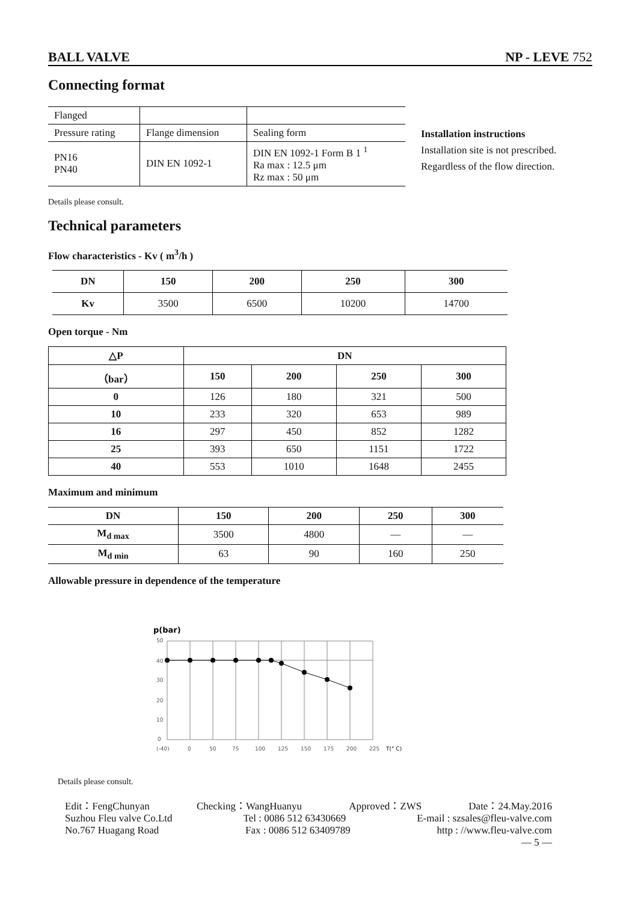BALL VALVE NP - LEVE 752
Connecting format
| Flanged | | |
| Pressure rating | Flange dimension | Sealing form |
| PN16 PN40 | DIN EN 1092-1 | DIN EN 1092-1 Form B 1 <sup>1</sup> Ra max : 12.5 μm Rz max : 50 μm |
Installation instructions
Installation site is not prescribed.
Regardless of the flow direction.
Details please consult.
Technical parameters
Flow characteristics - Kv ( m<sup>3</sup>/h )
| DN | 150 | 200 | 250 | 300 |
| --- | --- | --- | --- | --- |
| Kv | 3500 | 6500 | 10200 | 14700 |
Open torque - Nm
| △P | DN | | | |
| --- | --- | --- | --- | --- |
| （bar） | 150 | 200 | 250 | 300 |
| 0 | 126 | 180 | 321 | 500 |
| 10 | 233 | 320 | 653 | 989 |
| 16 | 297 | 450 | 852 | 1282 |
| 25 | 393 | 650 | 1151 | 1722 |
| 40 | 553 | 1010 | 1648 | 2455 |
Maximum and minimum
| DN | 150 | 200 | 250 | 300 |
| --- | --- | --- | --- | --- |
| M<sub>d max</sub> | 3500 | 4800 | — | — |
| M<sub>d min</sub> | 63 | 90 | 160 | 250 |
Allowable pressure in dependence of the temperature
p(bar)
50
40
30
20
10
0
(-40)
0
50
75
100
125
150
175
200
225
T(° C)
Details please consult.
Edit：FengChunyan Checking：WangHuanyu Approved：ZWS Date：24.May.2016
Suzhou Fleu valve Co.Ltd Tel : 0086 512 63430669 E-mail : szsales@fleu-valve.com
No.767 Huagang Road Fax : 0086 512 63409789 http : //www.fleu-valve.com
— 5 —